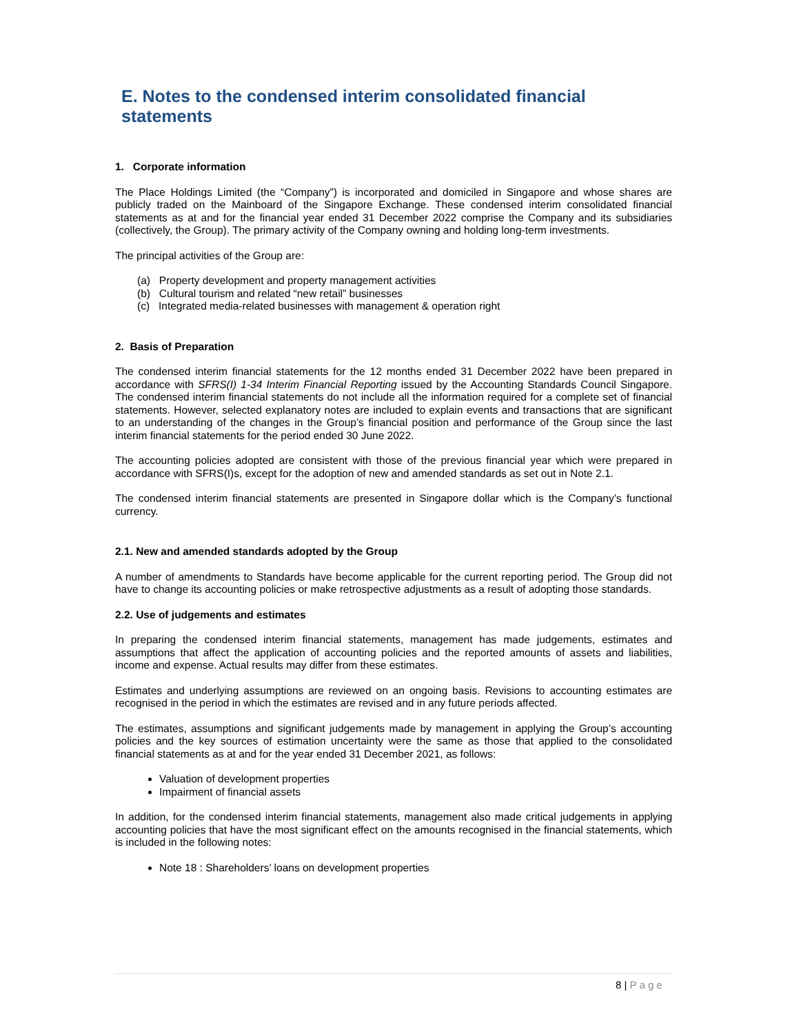E. Notes to the condensed interim consolidated financial statements
1. Corporate information
The Place Holdings Limited (the “Company”) is incorporated and domiciled in Singapore and whose shares are publicly traded on the Mainboard of the Singapore Exchange. These condensed interim consolidated financial statements as at and for the financial year ended 31 December 2022 comprise the Company and its subsidiaries (collectively, the Group). The primary activity of the Company owning and holding long-term investments.
The principal activities of the Group are:
(a) Property development and property management activities
(b) Cultural tourism and related “new retail” businesses
(c) Integrated media-related businesses with management & operation right
2. Basis of Preparation
The condensed interim financial statements for the 12 months ended 31 December 2022 have been prepared in accordance with SFRS(I) 1-34 Interim Financial Reporting issued by the Accounting Standards Council Singapore. The condensed interim financial statements do not include all the information required for a complete set of financial statements. However, selected explanatory notes are included to explain events and transactions that are significant to an understanding of the changes in the Group’s financial position and performance of the Group since the last interim financial statements for the period ended 30 June 2022.
The accounting policies adopted are consistent with those of the previous financial year which were prepared in accordance with SFRS(I)s, except for the adoption of new and amended standards as set out in Note 2.1.
The condensed interim financial statements are presented in Singapore dollar which is the Company’s functional currency.
2.1. New and amended standards adopted by the Group
A number of amendments to Standards have become applicable for the current reporting period. The Group did not have to change its accounting policies or make retrospective adjustments as a result of adopting those standards.
2.2. Use of judgements and estimates
In preparing the condensed interim financial statements, management has made judgements, estimates and assumptions that affect the application of accounting policies and the reported amounts of assets and liabilities, income and expense. Actual results may differ from these estimates.
Estimates and underlying assumptions are reviewed on an ongoing basis. Revisions to accounting estimates are recognised in the period in which the estimates are revised and in any future periods affected.
The estimates, assumptions and significant judgements made by management in applying the Group’s accounting policies and the key sources of estimation uncertainty were the same as those that applied to the consolidated financial statements as at and for the year ended 31 December 2021, as follows:
Valuation of development properties
Impairment of financial assets
In addition, for the condensed interim financial statements, management also made critical judgements in applying accounting policies that have the most significant effect on the amounts recognised in the financial statements, which is included in the following notes:
Note 18 : Shareholders’ loans on development properties
8 | Page